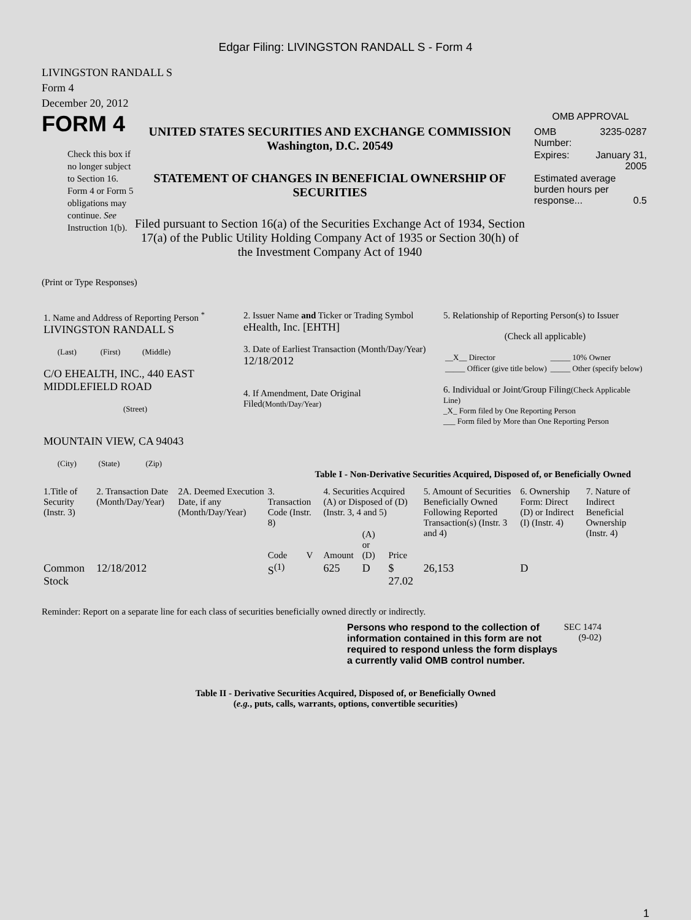Edgar Filing: LIVINGSTON RANDALL S - Form 4
LIVINGSTON RANDALL S
Form 4
December 20, 2012
FORM 4
Check this box if no longer subject to Section 16. Form 4 or Form 5 obligations may continue. See Instruction 1(b).
UNITED STATES SECURITIES AND EXCHANGE COMMISSION
Washington, D.C. 20549
STATEMENT OF CHANGES IN BENEFICIAL OWNERSHIP OF SECURITIES
Filed pursuant to Section 16(a) of the Securities Exchange Act of 1934, Section 17(a) of the Public Utility Holding Company Act of 1935 or Section 30(h) of the Investment Company Act of 1940
OMB APPROVAL
| OMB Number: | 3235-0287 |
| Expires: | January 31, 2005 |
| Estimated average burden hours per response... 0.5 | |
(Print or Type Responses)
| 1. Name and Address of Reporting Person <sup>*</sup> LIVINGSTON RANDALL S (Last) (First) (Middle) C/O EHEALTH, INC., 440 EAST MIDDLEFIELD ROAD (Street) MOUNTAIN VIEW, CA 94043 (City) (State) (Zip) | 2. Issuer Name and Ticker or Trading Symbol eHealth, Inc. [EHTH] 3. Date of Earliest Transaction (Month/Day/Year) 12/18/2012 4. If Amendment, Date Original Filed (Month/Day/Year) | 5. Relationship of Reporting Person(s) to Issuer (Check all applicable) / __X__ Director / _____ 10% Owner / / _____ Officer (give title below) / _____ Other (specify below) / 6. Individual or Joint/Group Filing (Check Applicable Line) _X_ Form filed by One Reporting Person ___ Form filed by More than One Reporting Person |
Table I - Non-Derivative Securities Acquired, Disposed of, or Beneficially Owned
| 1.Title of Security (Instr. 3) | 2. Transaction Date (Month/Day/Year) | 2A. Deemed Execution Date, if any (Month/Day/Year) | 3. Transaction Code (Instr. 8) | | 4. Securities Acquired (A) or Disposed of (D) (Instr. 3, 4 and 5) | | | 5. Amount of Securities Beneficially Owned Following Reported Transaction(s) (Instr. 3 and 4) | 6. Ownership Form: Direct (D) or Indirect (I) (Instr. 4) | 7. Nature of Indirect Beneficial Ownership (Instr. 4) |
| --- | --- | --- | --- | --- | --- | --- | --- | --- | --- | --- |
| | | | Code | V | Amount | (A) or (D) | Price | | | |
| Common Stock | 12/18/2012 | | S<sup>(1)</sup> | | 625 | D | $ 27.02 | 26,153 | D | |
Reminder: Report on a separate line for each class of securities beneficially owned directly or indirectly.
Persons who respond to the collection of information contained in this form are not required to respond unless the form displays a currently valid OMB control number.
SEC 1474 (9-02)
Table II - Derivative Securities Acquired, Disposed of, or Beneficially Owned
(e.g., puts, calls, warrants, options, convertible securities)
1